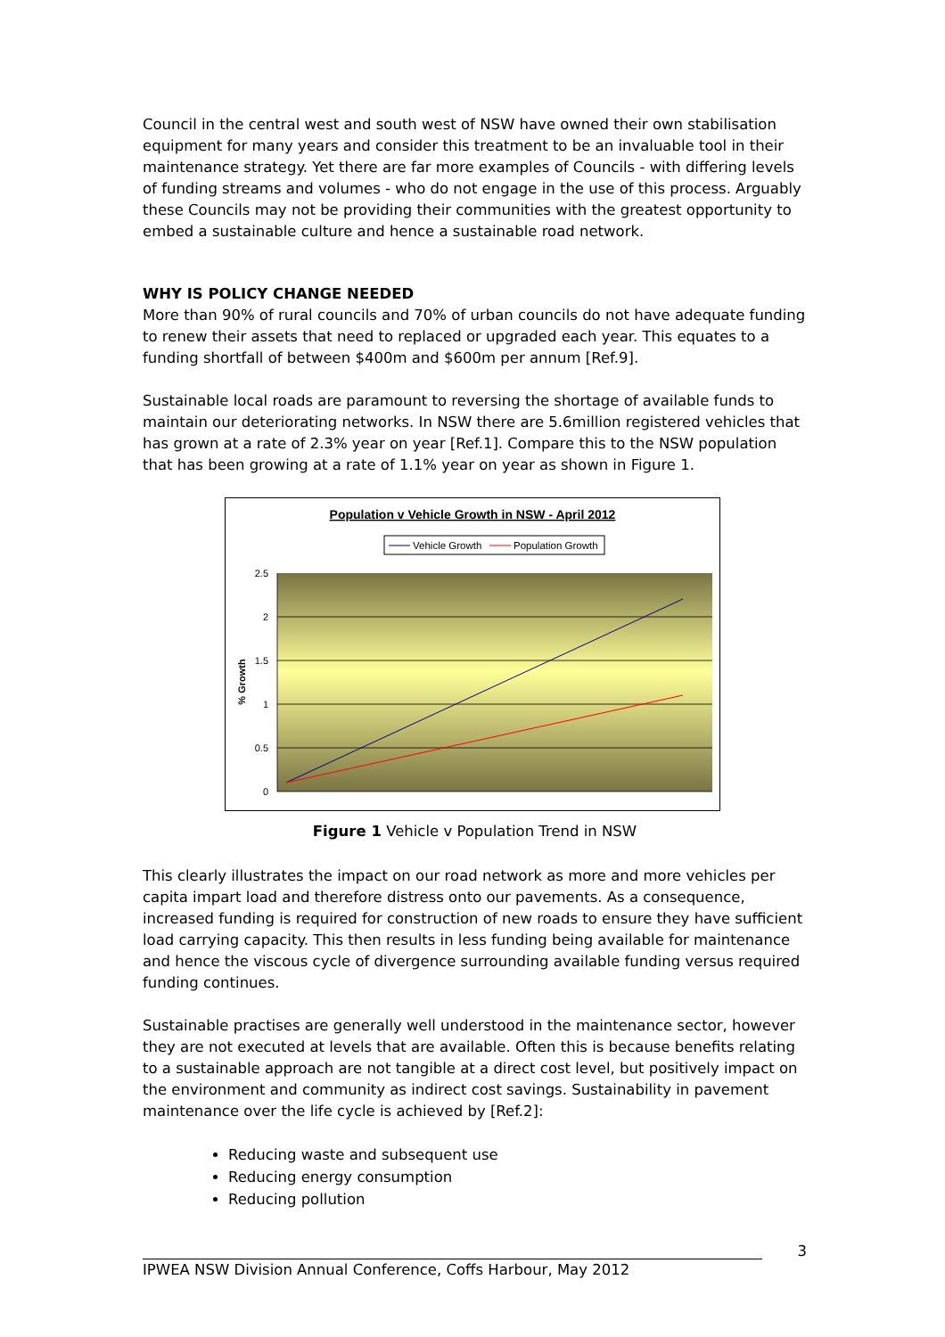Council in the central west and south west of NSW have owned their own stabilisation equipment for many years and consider this treatment to be an invaluable tool in their maintenance strategy. Yet there are far more examples of Councils - with differing levels of funding streams and volumes - who do not engage in the use of this process. Arguably these Councils may not be providing their communities with the greatest opportunity to embed a sustainable culture and hence a sustainable road network.
WHY IS POLICY CHANGE NEEDED
More than 90% of rural councils and 70% of urban councils do not have adequate funding to renew their assets that need to replaced or upgraded each year. This equates to a funding shortfall of between $400m and $600m per annum [Ref.9].
Sustainable local roads are paramount to reversing the shortage of available funds to maintain our deteriorating networks. In NSW there are 5.6million registered vehicles that has grown at a rate of 2.3% year on year [Ref.1]. Compare this to the NSW population that has been growing at a rate of 1.1% year on year as shown in Figure 1.
Population v Vehicle Growth in NSW - April 2012
Vehicle Growth
Population Growth
2.5
2
1.5
1
0.5
0
% Growth
Figure 1 Vehicle v Population Trend in NSW
This clearly illustrates the impact on our road network as more and more vehicles per capita impart load and therefore distress onto our pavements. As a consequence, increased funding is required for construction of new roads to ensure they have sufficient load carrying capacity. This then results in less funding being available for maintenance and hence the viscous cycle of divergence surrounding available funding versus required funding continues.
Sustainable practises are generally well understood in the maintenance sector, however they are not executed at levels that are available. Often this is because benefits relating to a sustainable approach are not tangible at a direct cost level, but positively impact on the environment and community as indirect cost savings. Sustainability in pavement maintenance over the life cycle is achieved by [Ref.2]:
Reducing waste and subsequent use
Reducing energy consumption
Reducing pollution
3
IPWEA NSW Division Annual Conference, Coffs Harbour, May 2012